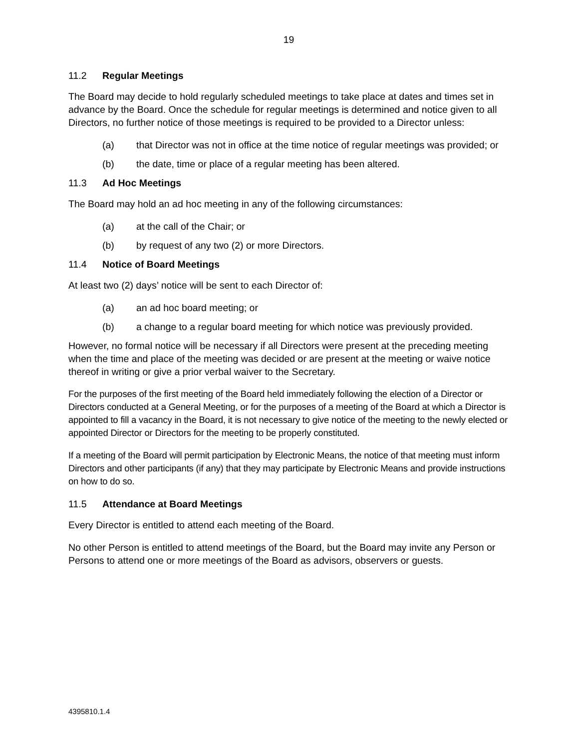19
11.2 Regular Meetings
The Board may decide to hold regularly scheduled meetings to take place at dates and times set in advance by the Board. Once the schedule for regular meetings is determined and notice given to all Directors, no further notice of those meetings is required to be provided to a Director unless:
(a) that Director was not in office at the time notice of regular meetings was provided; or
(b) the date, time or place of a regular meeting has been altered.
11.3 Ad Hoc Meetings
The Board may hold an ad hoc meeting in any of the following circumstances:
(a) at the call of the Chair; or
(b) by request of any two (2) or more Directors.
11.4 Notice of Board Meetings
At least two (2) days’ notice will be sent to each Director of:
(a) an ad hoc board meeting; or
(b) a change to a regular board meeting for which notice was previously provided.
However, no formal notice will be necessary if all Directors were present at the preceding meeting when the time and place of the meeting was decided or are present at the meeting or waive notice thereof in writing or give a prior verbal waiver to the Secretary.
For the purposes of the first meeting of the Board held immediately following the election of a Director or Directors conducted at a General Meeting, or for the purposes of a meeting of the Board at which a Director is appointed to fill a vacancy in the Board, it is not necessary to give notice of the meeting to the newly elected or appointed Director or Directors for the meeting to be properly constituted.
If a meeting of the Board will permit participation by Electronic Means, the notice of that meeting must inform Directors and other participants (if any) that they may participate by Electronic Means and provide instructions on how to do so.
11.5 Attendance at Board Meetings
Every Director is entitled to attend each meeting of the Board.
No other Person is entitled to attend meetings of the Board, but the Board may invite any Person or Persons to attend one or more meetings of the Board as advisors, observers or guests.
4395810.1.4